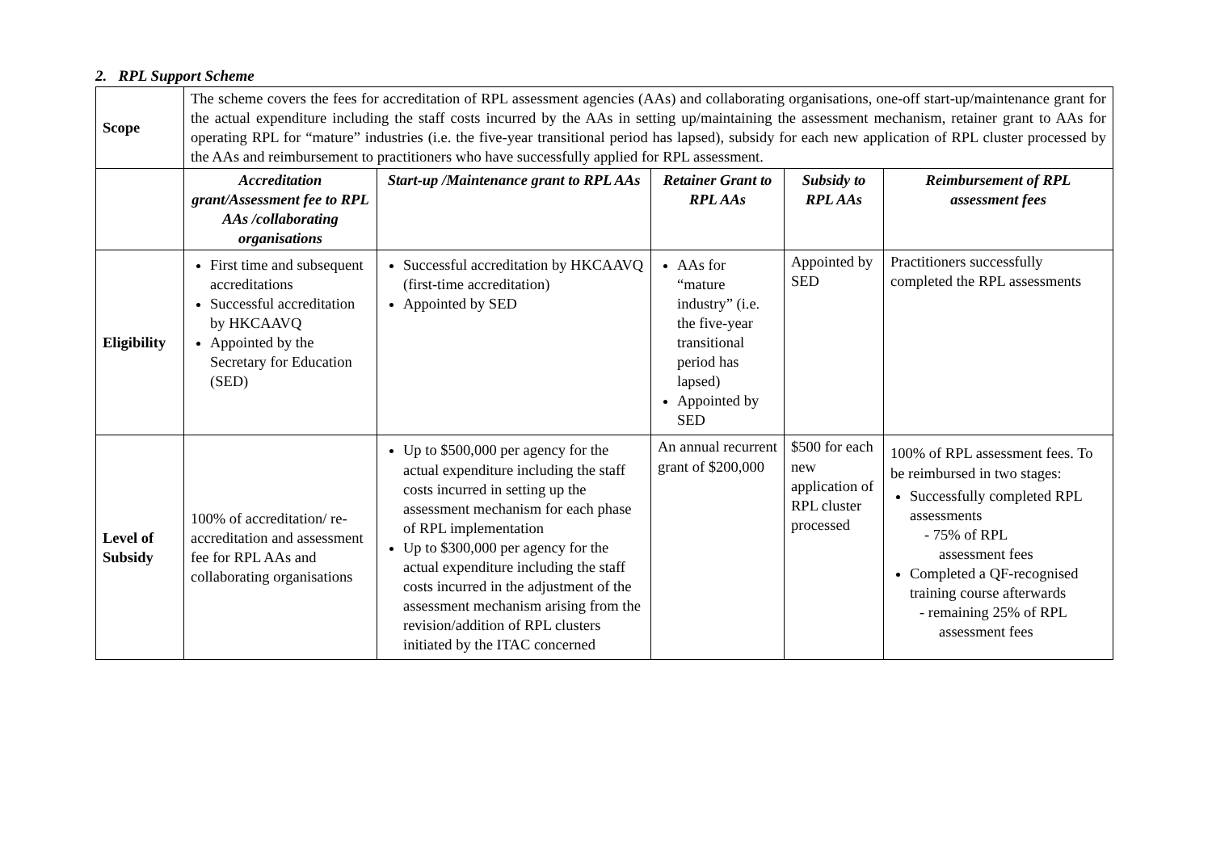2. RPL Support Scheme
| Scope | The scheme covers the fees for accreditation of RPL assessment agencies (AAs) and collaborating organisations, one-off start-up/maintenance grant for the actual expenditure including the staff costs incurred by the AAs in setting up/maintaining the assessment mechanism, retainer grant to AAs for operating RPL for “mature” industries (i.e. the five-year transitional period has lapsed), subsidy for each new application of RPL cluster processed by the AAs and reimbursement to practitioners who have successfully applied for RPL assessment. | | | | |
| | Accreditation grant/Assessment fee to RPL AAs /collaborating organisations | Start-up /Maintenance grant to RPL AAs | Retainer Grant to RPL AAs | Subsidy to RPL AAs | Reimbursement of RPL assessment fees |
| Eligibility | First time and subsequent accreditations Successful accreditation by HKCAAVQ Appointed by the Secretary for Education (SED) | Successful accreditation by HKCAAVQ (first-time accreditation) Appointed by SED | AAs for “mature industry” (i.e. the five-year transitional period has lapsed) Appointed by SED | Appointed by SED | Practitioners successfully completed the RPL assessments |
| Level of Subsidy | 100% of accreditation/ re-accreditation and assessment fee for RPL AAs and collaborating organisations | Up to $500,000 per agency for the actual expenditure including the staff costs incurred in setting up the assessment mechanism for each phase of RPL implementation Up to $300,000 per agency for the actual expenditure including the staff costs incurred in the adjustment of the assessment mechanism arising from the revision/addition of RPL clusters initiated by the ITAC concerned | An annual recurrent grant of $200,000 | $500 for each new application of RPL cluster processed | 100% of RPL assessment fees. To be reimbursed in two stages: Successfully completed RPL assessments - 75% of RPL assessment fees Completed a QF-recognised training course afterwards - remaining 25% of RPL assessment fees |